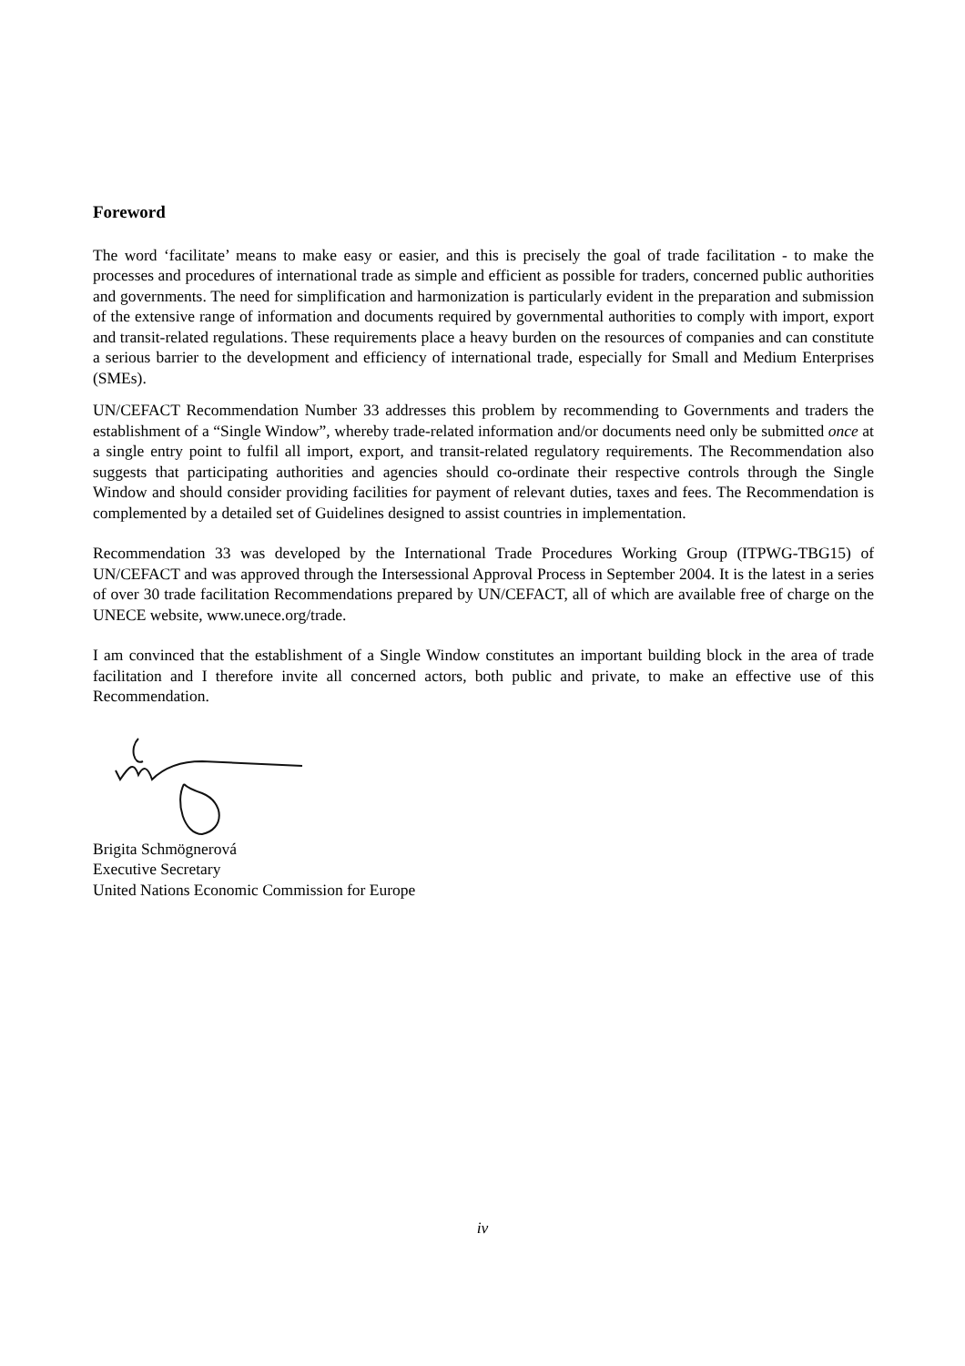Foreword
The word ‘facilitate’ means to make easy or easier, and this is precisely the goal of trade facilitation - to make the processes and procedures of international trade as simple and efficient as possible for traders, concerned public authorities and governments. The need for simplification and harmonization is particularly evident in the preparation and submission of the extensive range of information and documents required by governmental authorities to comply with import, export and transit-related regulations. These requirements place a heavy burden on the resources of companies and can constitute a serious barrier to the development and efficiency of international trade, especially for Small and Medium Enterprises (SMEs).
UN/CEFACT Recommendation Number 33 addresses this problem by recommending to Governments and traders the establishment of a “Single Window”, whereby trade-related information and/or documents need only be submitted once at a single entry point to fulfil all import, export, and transit-related regulatory requirements. The Recommendation also suggests that participating authorities and agencies should co-ordinate their respective controls through the Single Window and should consider providing facilities for payment of relevant duties, taxes and fees. The Recommendation is complemented by a detailed set of Guidelines designed to assist countries in implementation.
Recommendation 33 was developed by the International Trade Procedures Working Group (ITPWG-TBG15) of UN/CEFACT and was approved through the Intersessional Approval Process in September 2004. It is the latest in a series of over 30 trade facilitation Recommendations prepared by UN/CEFACT, all of which are available free of charge on the UNECE website, www.unece.org/trade.
I am convinced that the establishment of a Single Window constitutes an important building block in the area of trade facilitation and I therefore invite all concerned actors, both public and private, to make an effective use of this Recommendation.
Brigita Schmögnerová
Executive Secretary
United Nations Economic Commission for Europe
iv